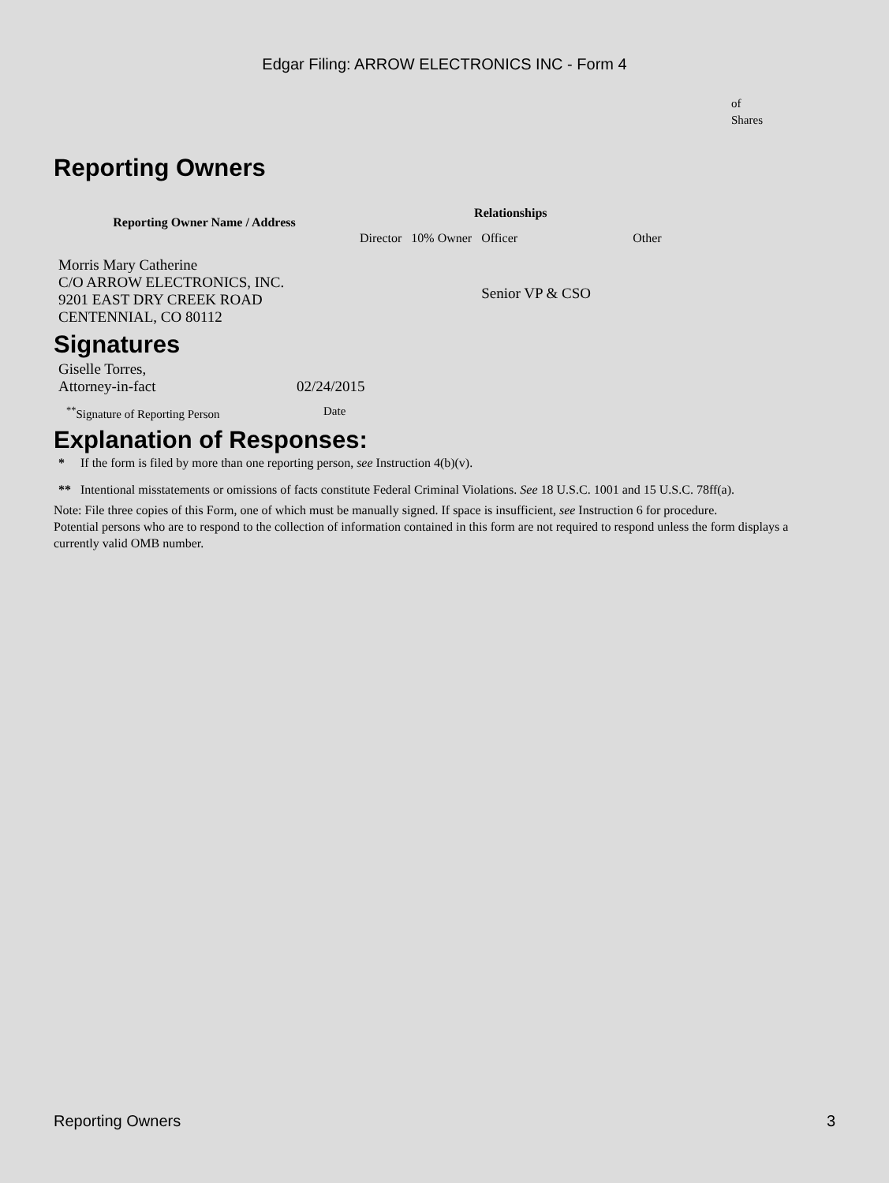Edgar Filing: ARROW ELECTRONICS INC - Form 4
of
Shares
Reporting Owners
| Reporting Owner Name / Address | Relationships | | | |
| --- | --- | --- | --- | --- |
| | Director | 10% Owner | Officer | Other |
| Morris Mary Catherine C/O ARROW ELECTRONICS, INC. 9201 EAST DRY CREEK ROAD CENTENNIAL, CO 80112 | | | Senior VP & CSO | |
Signatures
| Giselle Torres, Attorney-in-fact | 02/24/2015 |
| <sup>**</sup> Signature of Reporting Person | Date |
Explanation of Responses:
| * | If the form is filed by more than one reporting person, see Instruction 4(b)(v). |
| ** | Intentional misstatements or omissions of facts constitute Federal Criminal Violations. See 18 U.S.C. 1001 and 15 U.S.C. 78ff(a). |
Note: File three copies of this Form, one of which must be manually signed. If space is insufficient, see Instruction 6 for procedure.
Potential persons who are to respond to the collection of information contained in this form are not required to respond unless the form displays a currently valid OMB number.
Reporting Owners 3